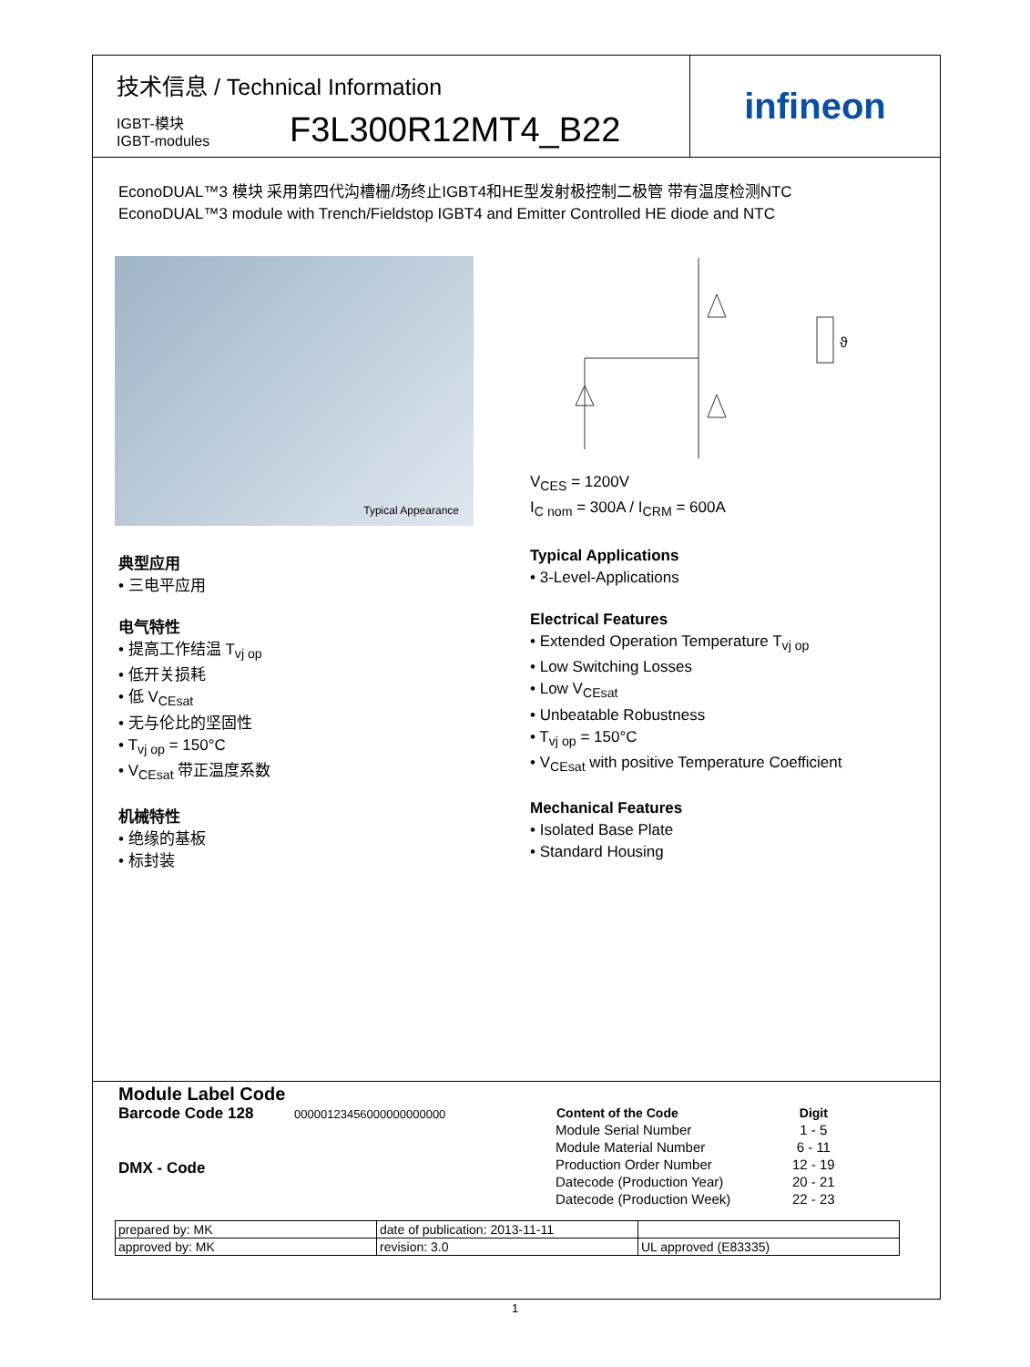技术信息 / Technical Information
IGBT-模块
IGBT-modules
F3L300R12MT4_B22
infineon
EconoDUAL™3 模块 采用第四代沟槽栅/场终止IGBT4和HE型发射极控制二极管 带有温度检测NTC
EconoDUAL™3 module with Trench/Fieldstop IGBT4 and Emitter Controlled HE diode and NTC
Typical Appearance
典型应用
• 三电平应用
电气特性
• 提高工作结温 T<sub>vj op</sub>
• 低开关损耗
• 低 V<sub>CEsat</sub>
• 无与伦比的坚固性
• T<sub>vj op</sub> = 150°C
• V<sub>CEsat</sub> 带正温度系数
机械特性
• 绝缘的基板
• 标封装
ϑ
V<sub>CES</sub> = 1200V
I<sub>C nom</sub> = 300A / I<sub>CRM</sub> = 600A
Typical Applications
• 3-Level-Applications
Electrical Features
• Extended Operation Temperature T<sub>vj op</sub>
• Low Switching Losses
• Low V<sub>CEsat</sub>
• Unbeatable Robustness
• T<sub>vj op</sub> = 150°C
• V<sub>CEsat</sub> with positive Temperature Coefficient
Mechanical Features
• Isolated Base Plate
• Standard Housing
Module Label Code
Barcode Code 128 00000123456000000000000
DMX - Code
| Content of the Code | Digit |
| --- | --- |
| Module Serial Number | 1 - 5 |
| Module Material Number | 6 - 11 |
| Production Order Number | 12 - 19 |
| Datecode (Production Year) | 20 - 21 |
| Datecode (Production Week) | 22 - 23 |
| prepared by: MK | date of publication: 2013-11-11 | |
| approved by: MK | revision: 3.0 | UL approved (E83335) |
1